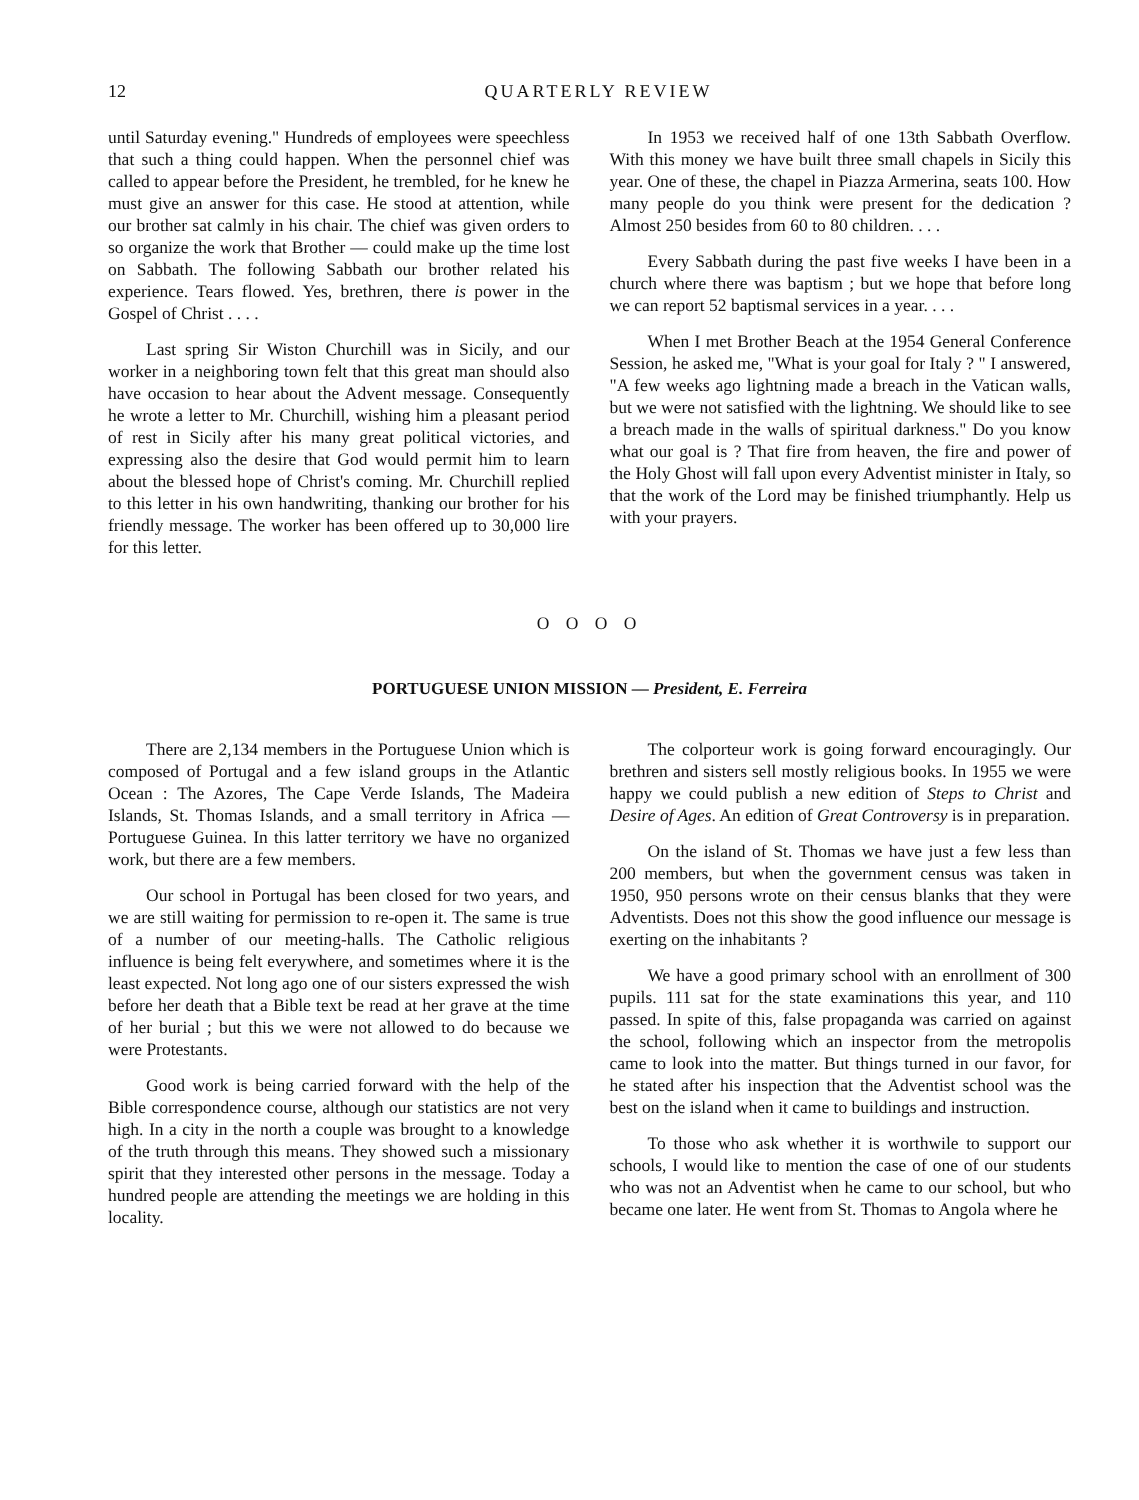12 QUARTERLY REVIEW
until Saturday evening." Hundreds of employees were speechless that such a thing could happen. When the personnel chief was called to appear before the President, he trembled, for he knew he must give an answer for this case. He stood at attention, while our brother sat calmly in his chair. The chief was given orders to so organize the work that Brother — could make up the time lost on Sabbath. The following Sabbath our brother related his experience. Tears flowed. Yes, brethren, there is power in the Gospel of Christ . . . .
Last spring Sir Wiston Churchill was in Sicily, and our worker in a neighboring town felt that this great man should also have occasion to hear about the Advent message. Consequently he wrote a letter to Mr. Churchill, wishing him a pleasant period of rest in Sicily after his many great political victories, and expressing also the desire that God would permit him to learn about the blessed hope of Christ's coming. Mr. Churchill replied to this letter in his own handwriting, thanking our brother for his friendly message. The worker has been offered up to 30,000 lire for this letter.
In 1953 we received half of one 13th Sabbath Overflow. With this money we have built three small chapels in Sicily this year. One of these, the chapel in Piazza Armerina, seats 100. How many people do you think were present for the dedication ? Almost 250 besides from 60 to 80 children. . . .
Every Sabbath during the past five weeks I have been in a church where there was baptism ; but we hope that before long we can report 52 baptismal services in a year. . . .
When I met Brother Beach at the 1954 General Conference Session, he asked me, "What is your goal for Italy ? " I answered, "A few weeks ago lightning made a breach in the Vatican walls, but we were not satisfied with the lightning. We should like to see a breach made in the walls of spiritual darkness." Do you know what our goal is ? That fire from heaven, the fire and power of the Holy Ghost will fall upon every Adventist minister in Italy, so that the work of the Lord may be finished triumphantly. Help us with your prayers.
O O O O
PORTUGUESE UNION MISSION — President, E. Ferreira
There are 2,134 members in the Portuguese Union which is composed of Portugal and a few island groups in the Atlantic Ocean : The Azores, The Cape Verde Islands, The Madeira Islands, St. Thomas Islands, and a small territory in Africa — Portuguese Guinea. In this latter territory we have no organized work, but there are a few members.
Our school in Portugal has been closed for two years, and we are still waiting for permission to re-open it. The same is true of a number of our meeting-halls. The Catholic religious influence is being felt everywhere, and sometimes where it is the least expected. Not long ago one of our sisters expressed the wish before her death that a Bible text be read at her grave at the time of her burial ; but this we were not allowed to do because we were Protestants.
Good work is being carried forward with the help of the Bible correspondence course, although our statistics are not very high. In a city in the north a couple was brought to a knowledge of the truth through this means. They showed such a missionary spirit that they interested other persons in the message. Today a hundred people are attending the meetings we are holding in this locality.
The colporteur work is going forward encouragingly. Our brethren and sisters sell mostly religious books. In 1955 we were happy we could publish a new edition of Steps to Christ and Desire of Ages. An edition of Great Controversy is in preparation.
On the island of St. Thomas we have just a few less than 200 members, but when the government census was taken in 1950, 950 persons wrote on their census blanks that they were Adventists. Does not this show the good influence our message is exerting on the inhabitants ?
We have a good primary school with an enrollment of 300 pupils. 111 sat for the state examinations this year, and 110 passed. In spite of this, false propaganda was carried on against the school, following which an inspector from the metropolis came to look into the matter. But things turned in our favor, for he stated after his inspection that the Adventist school was the best on the island when it came to buildings and instruction.
To those who ask whether it is worthwile to support our schools, I would like to mention the case of one of our students who was not an Adventist when he came to our school, but who became one later. He went from St. Thomas to Angola where he